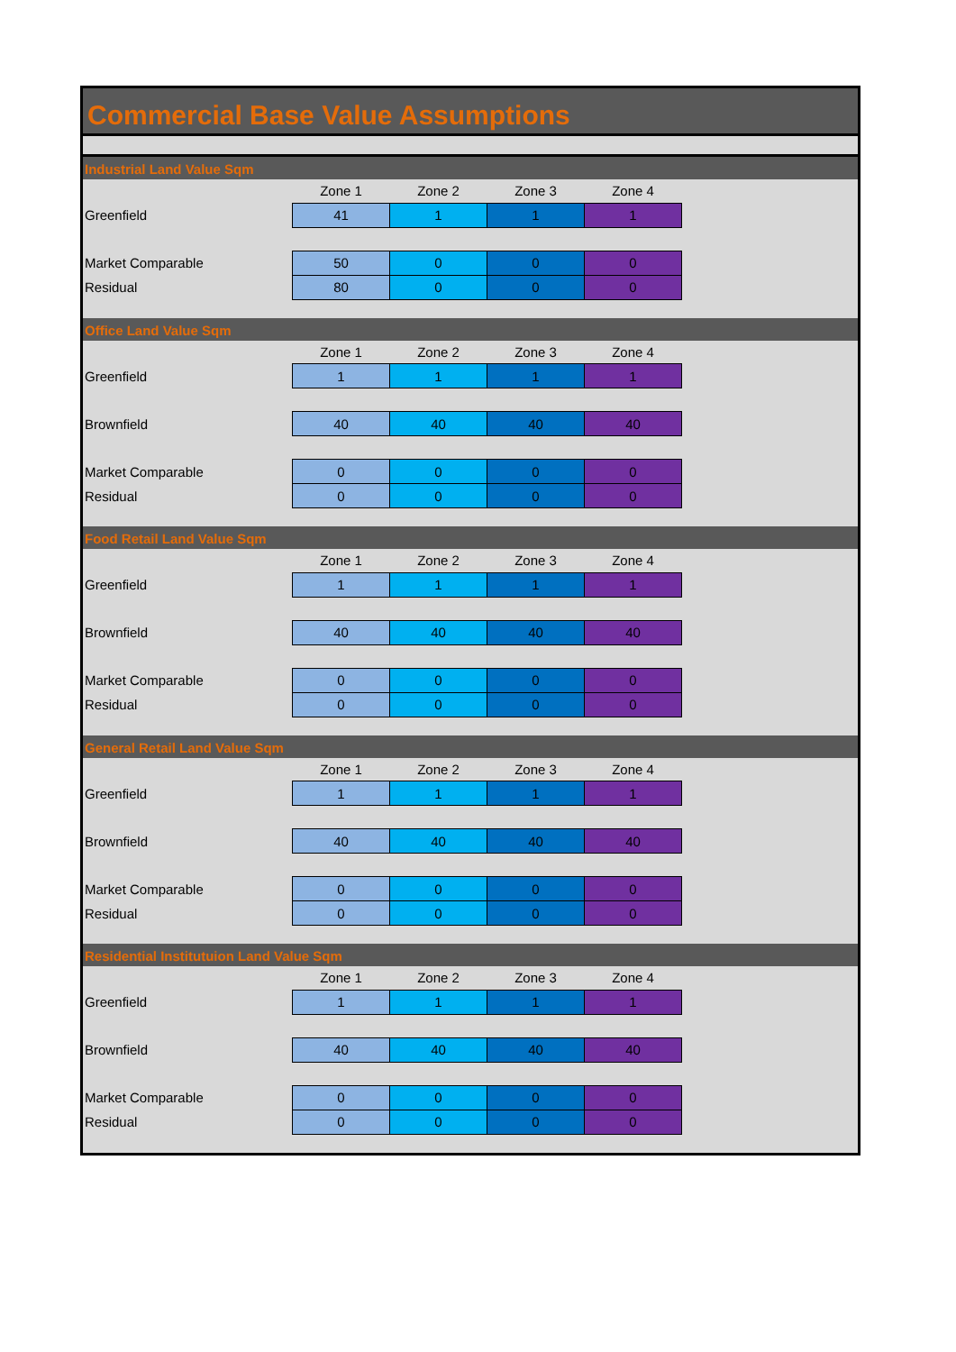Commercial Base Value Assumptions
Industrial Land Value Sqm
| | Zone 1 | Zone 2 | Zone 3 | Zone 4 |
| Greenfield | 41 | 1 | 1 | 1 |
| Market Comparable | 50 | 0 | 0 | 0 |
| Residual | 80 | 0 | 0 | 0 |
Office Land Value Sqm
| | Zone 1 | Zone 2 | Zone 3 | Zone 4 |
| Greenfield | 1 | 1 | 1 | 1 |
| Brownfield | 40 | 40 | 40 | 40 |
| Market Comparable | 0 | 0 | 0 | 0 |
| Residual | 0 | 0 | 0 | 0 |
Food Retail Land Value Sqm
| | Zone 1 | Zone 2 | Zone 3 | Zone 4 |
| Greenfield | 1 | 1 | 1 | 1 |
| Brownfield | 40 | 40 | 40 | 40 |
| Market Comparable | 0 | 0 | 0 | 0 |
| Residual | 0 | 0 | 0 | 0 |
General Retail Land Value Sqm
| | Zone 1 | Zone 2 | Zone 3 | Zone 4 |
| Greenfield | 1 | 1 | 1 | 1 |
| Brownfield | 40 | 40 | 40 | 40 |
| Market Comparable | 0 | 0 | 0 | 0 |
| Residual | 0 | 0 | 0 | 0 |
Residential Institutuion Land Value Sqm
| | Zone 1 | Zone 2 | Zone 3 | Zone 4 |
| Greenfield | 1 | 1 | 1 | 1 |
| Brownfield | 40 | 40 | 40 | 40 |
| Market Comparable | 0 | 0 | 0 | 0 |
| Residual | 0 | 0 | 0 | 0 |